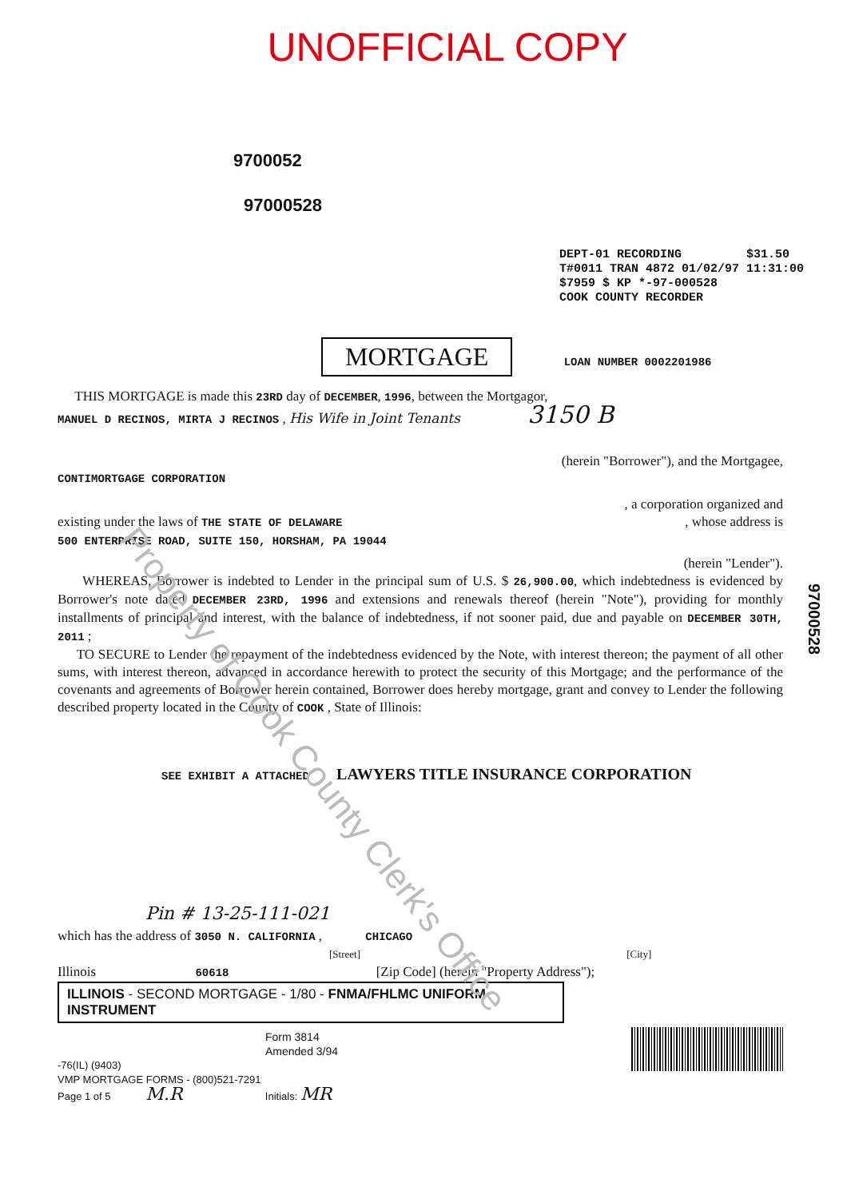UNOFFICIAL COPY
9700052
97000528
DEPT-01 RECORDING $31.50
T#0011 TRAN 4872 01/02/97 11:31:00
$7959 $ KP *-97-000528
COOK COUNTY RECORDER
MORTGAGE LOAN NUMBER 0002201986
THIS MORTGAGE is made this 23RD day of DECEMBER, 1996, between the Mortgagor,
MANUEL D RECINOS, MIRTA J RECINOS , His Wife in Joint Tenants 3150 B
(herein "Borrower"), and the Mortgagee,
CONTIMORTGAGE CORPORATION
, a corporation organized and
existing under the laws of THE STATE OF DELAWARE , whose address is
500 ENTERPRISE ROAD, SUITE 150, HORSHAM, PA 19044
(herein "Lender").
WHEREAS, Borrower is indebted to Lender in the principal sum of U.S. $ 26,900.00, which indebtedness is evidenced by Borrower's note dated DECEMBER 23RD, 1996 and extensions and renewals thereof (herein "Note"), providing for monthly installments of principal and interest, with the balance of indebtedness, if not sooner paid, due and payable on DECEMBER 30TH, 2011 ;
TO SECURE to Lender the repayment of the indebtedness evidenced by the Note, with interest thereon; the payment of all other sums, with interest thereon, advanced in accordance herewith to protect the security of this Mortgage; and the performance of the covenants and agreements of Borrower herein contained, Borrower does hereby mortgage, grant and convey to Lender the following described property located in the County of COOK , State of Illinois:
SEE EXHIBIT A ATTACHED LAWYERS TITLE INSURANCE CORPORATION
Pin # 13-25-111-021
which has the address of 3050 N. CALIFORNIA , CHICAGO
[Street] [City]
Illinois 60618 [Zip Code] (herein "Property Address");
ILLINOIS - SECOND MORTGAGE - 1/80 - FNMA/FHLMC UNIFORM INSTRUMENT
Form 3814
Amended 3/94
-76(IL) (9403)
VMP MORTGAGE FORMS - (800)521-7291
Page 1 of 5 M.R Initials: MR
97000528
Property of Cook County Clerk's Office